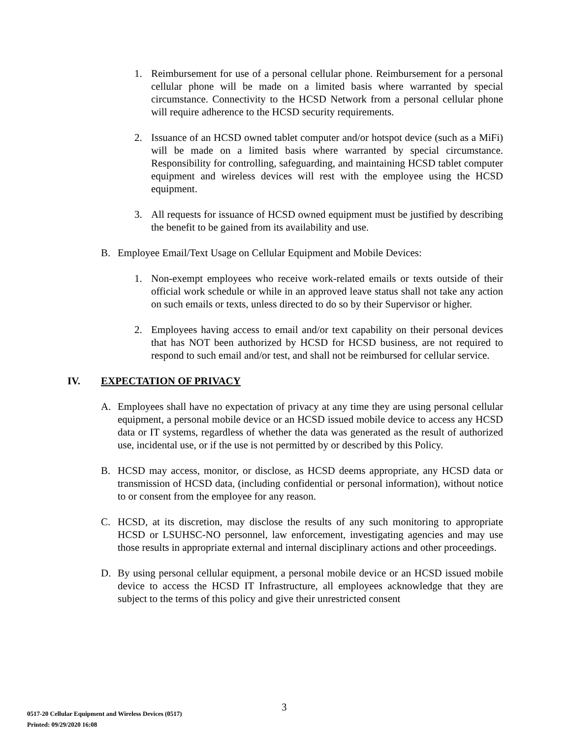1. Reimbursement for use of a personal cellular phone. Reimbursement for a personal cellular phone will be made on a limited basis where warranted by special circumstance. Connectivity to the HCSD Network from a personal cellular phone will require adherence to the HCSD security requirements.
2. Issuance of an HCSD owned tablet computer and/or hotspot device (such as a MiFi) will be made on a limited basis where warranted by special circumstance. Responsibility for controlling, safeguarding, and maintaining HCSD tablet computer equipment and wireless devices will rest with the employee using the HCSD equipment.
3. All requests for issuance of HCSD owned equipment must be justified by describing the benefit to be gained from its availability and use.
B. Employee Email/Text Usage on Cellular Equipment and Mobile Devices:
1. Non-exempt employees who receive work-related emails or texts outside of their official work schedule or while in an approved leave status shall not take any action on such emails or texts, unless directed to do so by their Supervisor or higher.
2. Employees having access to email and/or text capability on their personal devices that has NOT been authorized by HCSD for HCSD business, are not required to respond to such email and/or test, and shall not be reimbursed for cellular service.
IV. EXPECTATION OF PRIVACY
A. Employees shall have no expectation of privacy at any time they are using personal cellular equipment, a personal mobile device or an HCSD issued mobile device to access any HCSD data or IT systems, regardless of whether the data was generated as the result of authorized use, incidental use, or if the use is not permitted by or described by this Policy.
B. HCSD may access, monitor, or disclose, as HCSD deems appropriate, any HCSD data or transmission of HCSD data, (including confidential or personal information), without notice to or consent from the employee for any reason.
C. HCSD, at its discretion, may disclose the results of any such monitoring to appropriate HCSD or LSUHSC-NO personnel, law enforcement, investigating agencies and may use those results in appropriate external and internal disciplinary actions and other proceedings.
D. By using personal cellular equipment, a personal mobile device or an HCSD issued mobile device to access the HCSD IT Infrastructure, all employees acknowledge that they are subject to the terms of this policy and give their unrestricted consent
3
0517-20 Cellular Equipment and Wireless Devices (0517)
Printed: 09/29/2020 16:08